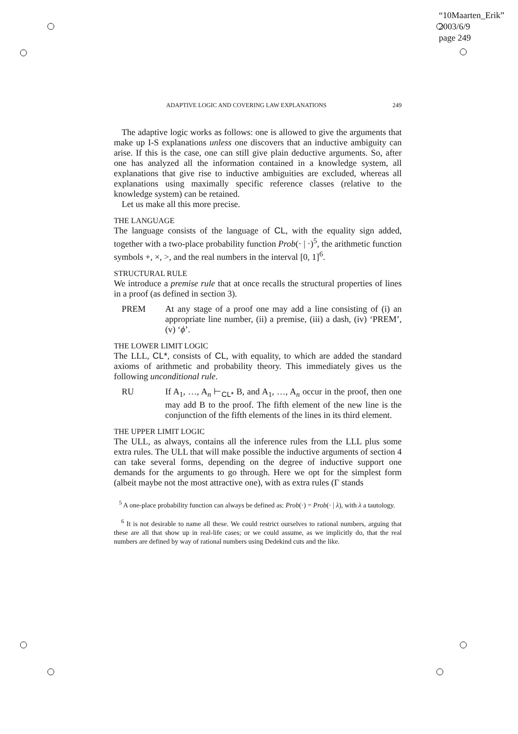“10Maarten_Erik”
2003/6/9
page 249
ADAPTIVE LOGIC AND COVERING LAW EXPLANATIONS 249
The adaptive logic works as follows: one is allowed to give the arguments that make up I-S explanations unless one discovers that an inductive ambiguity can arise. If this is the case, one can still give plain deductive arguments. So, after one has analyzed all the information contained in a knowledge system, all explanations that give rise to inductive ambiguities are excluded, whereas all explanations using maximally specific reference classes (relative to the knowledge system) can be retained.
Let us make all this more precise.
THE LANGUAGE
The language consists of the language of CL, with the equality sign added, together with a two-place probability function Prob(· | ·)<sup>5</sup>, the arithmetic function symbols +, ×, >, and the real numbers in the interval [0, 1]<sup>6</sup>.
STRUCTURAL RULE
We introduce a premise rule that at once recalls the structural properties of lines in a proof (as defined in section 3).
PREM At any stage of a proof one may add a line consisting of (i) an appropriate line number, (ii) a premise, (iii) a dash, (iv) ‘PREM’, (v) ‘ϕ’.
THE LOWER LIMIT LOGIC
The LLL, CL*, consists of CL, with equality, to which are added the standard axioms of arithmetic and probability theory. This immediately gives us the following unconditional rule.
RU If A<sub>1</sub>, …, A<sub>n</sub> ⊢<sub>CL*</sub> B, and A<sub>1</sub>, …, A<sub>n</sub> occur in the proof, then one may add B to the proof. The fifth element of the new line is the conjunction of the fifth elements of the lines in its third element.
THE UPPER LIMIT LOGIC
The ULL, as always, contains all the inference rules from the LLL plus some extra rules. The ULL that will make possible the inductive arguments of section 4 can take several forms, depending on the degree of inductive support one demands for the arguments to go through. Here we opt for the simplest form (albeit maybe not the most attractive one), with as extra rules (Γ stands
<sup>5</sup> A one-place probability function can always be defined as: Prob(·) = Prob(· | λ), with λ a tautology.
<sup>6</sup> It is not desirable to name all these. We could restrict ourselves to rational numbers, arguing that these are all that show up in real-life cases; or we could assume, as we implicitly do, that the real numbers are defined by way of rational numbers using Dedekind cuts and the like.